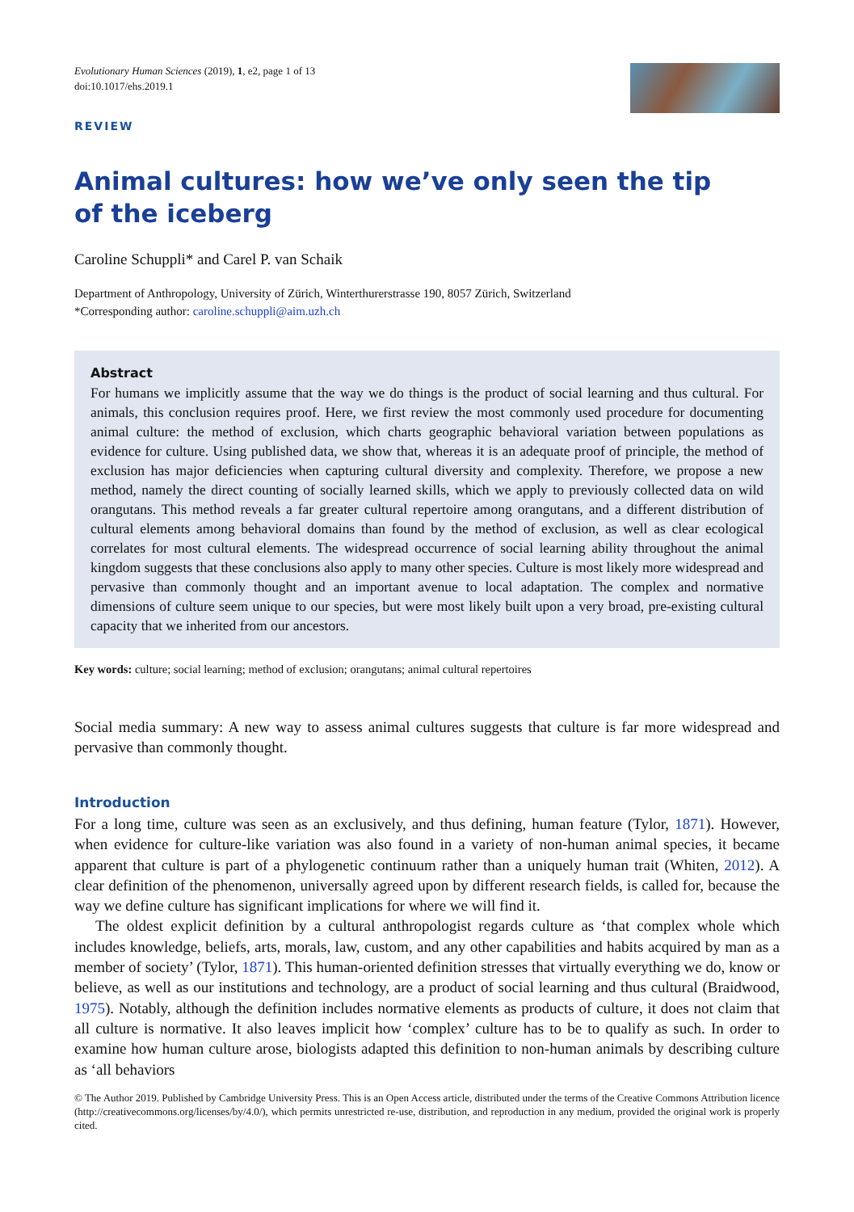Evolutionary Human Sciences (2019), 1, e2, page 1 of 13
doi:10.1017/ehs.2019.1
REVIEW
Animal cultures: how we’ve only seen the tip
of the iceberg
Caroline Schuppli* and Carel P. van Schaik
Department of Anthropology, University of Zürich, Winterthurerstrasse 190, 8057 Zürich, Switzerland
*Corresponding author: caroline.schuppli@aim.uzh.ch
Abstract
For humans we implicitly assume that the way we do things is the product of social learning and thus cultural. For animals, this conclusion requires proof. Here, we first review the most commonly used procedure for documenting animal culture: the method of exclusion, which charts geographic behavioral variation between populations as evidence for culture. Using published data, we show that, whereas it is an adequate proof of principle, the method of exclusion has major deficiencies when capturing cultural diversity and complexity. Therefore, we propose a new method, namely the direct counting of socially learned skills, which we apply to previously collected data on wild orangutans. This method reveals a far greater cultural repertoire among orangutans, and a different distribution of cultural elements among behavioral domains than found by the method of exclusion, as well as clear ecological correlates for most cultural elements. The widespread occurrence of social learning ability throughout the animal kingdom suggests that these conclusions also apply to many other species. Culture is most likely more widespread and pervasive than commonly thought and an important avenue to local adaptation. The complex and normative dimensions of culture seem unique to our species, but were most likely built upon a very broad, pre-existing cultural capacity that we inherited from our ancestors.
Key words: culture; social learning; method of exclusion; orangutans; animal cultural repertoires
Social media summary: A new way to assess animal cultures suggests that culture is far more widespread and pervasive than commonly thought.
Introduction
For a long time, culture was seen as an exclusively, and thus defining, human feature (Tylor, 1871). However, when evidence for culture-like variation was also found in a variety of non-human animal species, it became apparent that culture is part of a phylogenetic continuum rather than a uniquely human trait (Whiten, 2012). A clear definition of the phenomenon, universally agreed upon by different research fields, is called for, because the way we define culture has significant implications for where we will find it.
The oldest explicit definition by a cultural anthropologist regards culture as ‘that complex whole which includes knowledge, beliefs, arts, morals, law, custom, and any other capabilities and habits acquired by man as a member of society’ (Tylor, 1871). This human-oriented definition stresses that virtually everything we do, know or believe, as well as our institutions and technology, are a product of social learning and thus cultural (Braidwood, 1975). Notably, although the definition includes normative elements as products of culture, it does not claim that all culture is normative. It also leaves implicit how ‘complex’ culture has to be to qualify as such. In order to examine how human culture arose, biologists adapted this definition to non-human animals by describing culture as ‘all behaviors
© The Author 2019. Published by Cambridge University Press. This is an Open Access article, distributed under the terms of the Creative Commons Attribution licence (http://creativecommons.org/licenses/by/4.0/), which permits unrestricted re-use, distribution, and reproduction in any medium, provided the original work is properly cited.